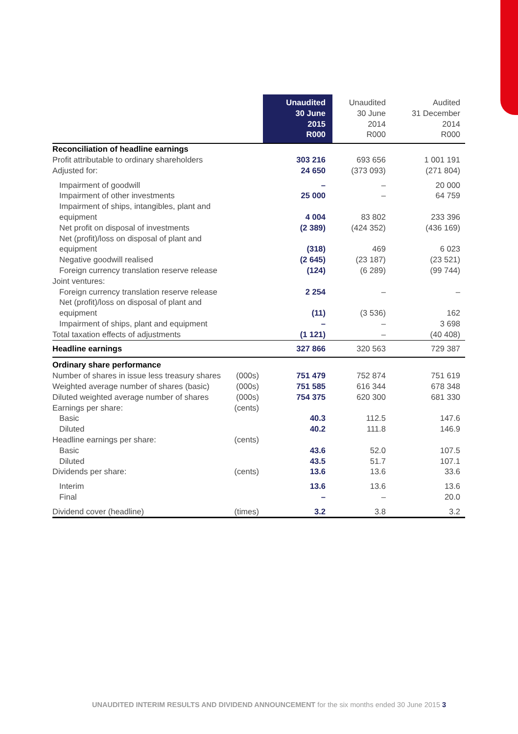| | | Unaudited 30 June 2015 R000 | Unaudited 30 June 2014 R000 | Audited 31 December 2014 R000 |
| --- | --- | --- | --- | --- |
| Reconciliation of headline earnings | | | | |
| Profit attributable to ordinary shareholders | | 303 216 | 693 656 | 1 001 191 |
| Adjusted for: | | 24 650 | (373 093) | (271 804) |
| Impairment of goodwill | | – | – | 20 000 |
| Impairment of other investments | | 25 000 | – | 64 759 |
| Impairment of ships, intangibles, plant and equipment | | 4 004 | 83 802 | 233 396 |
| Net profit on disposal of investments | | (2 389) | (424 352) | (436 169) |
| Net (profit)/loss on disposal of plant and equipment | | (318) | 469 | 6 023 |
| Negative goodwill realised | | (2 645) | (23 187) | (23 521) |
| Foreign currency translation reserve release | | (124) | (6 289) | (99 744) |
| Joint ventures: | | | | |
| Foreign currency translation reserve release | | 2 254 | – | – |
| Net (profit)/loss on disposal of plant and equipment | | (11) | (3 536) | 162 |
| Impairment of ships, plant and equipment | | – | – | 3 698 |
| Total taxation effects of adjustments | | (1 121) | – | (40 408) |
| Headline earnings | | 327 866 | 320 563 | 729 387 |
| Ordinary share performance | | | | |
| Number of shares in issue less treasury shares | (000s) | 751 479 | 752 874 | 751 619 |
| Weighted average number of shares (basic) | (000s) | 751 585 | 616 344 | 678 348 |
| Diluted weighted average number of shares | (000s) | 754 375 | 620 300 | 681 330 |
| Earnings per share: | (cents) | | | |
| Basic | | 40.3 | 112.5 | 147.6 |
| Diluted | | 40.2 | 111.8 | 146.9 |
| Headline earnings per share: | (cents) | | | |
| Basic | | 43.6 | 52.0 | 107.5 |
| Diluted | | 43.5 | 51.7 | 107.1 |
| Dividends per share: | (cents) | 13.6 | 13.6 | 33.6 |
| Interim | | 13.6 | 13.6 | 13.6 |
| Final | | – | – | 20.0 |
| Dividend cover (headline) | (times) | 3.2 | 3.8 | 3.2 |
UNAUDITED INTERIM RESULTS AND DIVIDEND ANNOUNCEMENT for the six months ended 30 June 2015 3